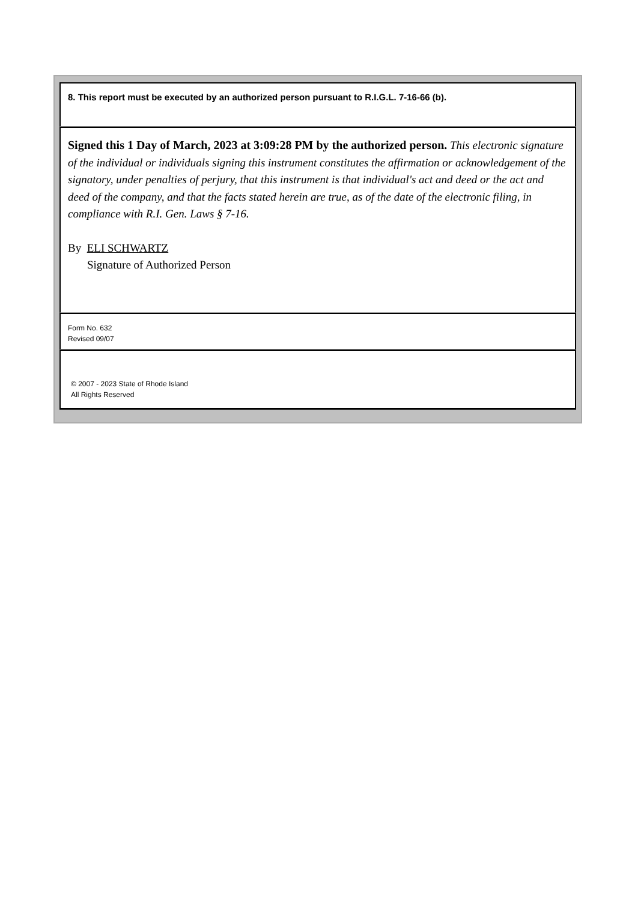8. This report must be executed by an authorized person pursuant to R.I.G.L. 7-16-66 (b).
Signed this 1 Day of March, 2023 at 3:09:28 PM by the authorized person. This electronic signature of the individual or individuals signing this instrument constitutes the affirmation or acknowledgement of the signatory, under penalties of perjury, that this instrument is that individual's act and deed or the act and deed of the company, and that the facts stated herein are true, as of the date of the electronic filing, in compliance with R.I. Gen. Laws § 7-16.
By ELI SCHWARTZ
Signature of Authorized Person
Form No. 632
Revised 09/07
© 2007 - 2023 State of Rhode Island
All Rights Reserved